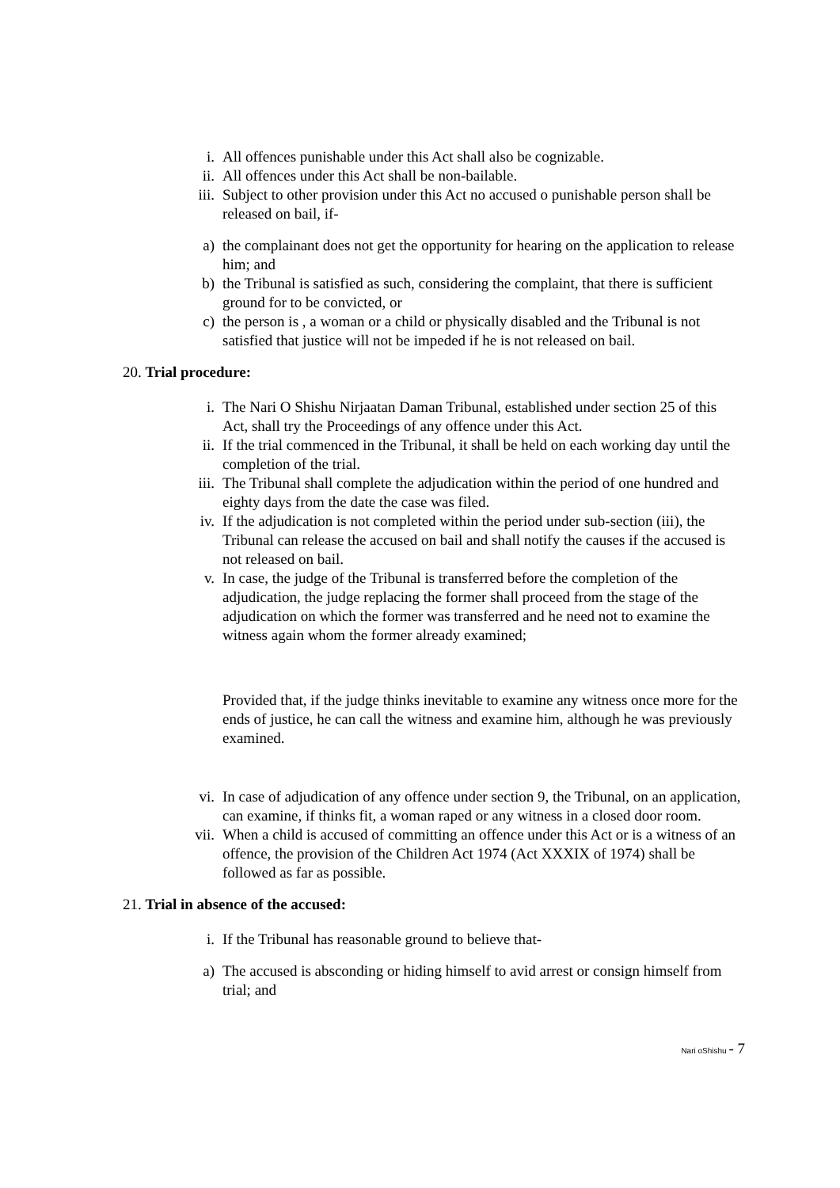i. All offences punishable under this Act shall also be cognizable.
ii. All offences under this Act shall be non-bailable.
iii. Subject to other provision under this Act no accused o punishable person shall be released on bail, if-
a) the complainant does not get the opportunity for hearing on the application to release him; and
b) the Tribunal is satisfied as such, considering the complaint, that there is sufficient ground for to be convicted, or
c) the person is , a woman or a child or physically disabled and the Tribunal is not satisfied that justice will not be impeded if he is not released on bail.
20. Trial procedure:
i. The Nari O Shishu Nirjaatan Daman Tribunal, established under section 25 of this Act, shall try the Proceedings of any offence under this Act.
ii. If the trial commenced in the Tribunal, it shall be held on each working day until the completion of the trial.
iii. The Tribunal shall complete the adjudication within the period of one hundred and eighty days from the date the case was filed.
iv. If the adjudication is not completed within the period under sub-section (iii), the Tribunal can release the accused on bail and shall notify the causes if the accused is not released on bail.
v. In case, the judge of the Tribunal is transferred before the completion of the adjudication, the judge replacing the former shall proceed from the stage of the adjudication on which the former was transferred and he need not to examine the witness again whom the former already examined;
Provided that, if the judge thinks inevitable to examine any witness once more for the ends of justice, he can call the witness and examine him, although he was previously examined.
vi. In case of adjudication of any offence under section 9, the Tribunal, on an application, can examine, if thinks fit, a woman raped or any witness in a closed door room.
vii. When a child is accused of committing an offence under this Act or is a witness of an offence, the provision of the Children Act 1974 (Act XXXIX of 1974) shall be followed as far as possible.
21. Trial in absence of the accused:
i. If the Tribunal has reasonable ground to believe that-
a) The accused is absconding or hiding himself to avid arrest or consign himself from trial; and
Nari oShishu - 7